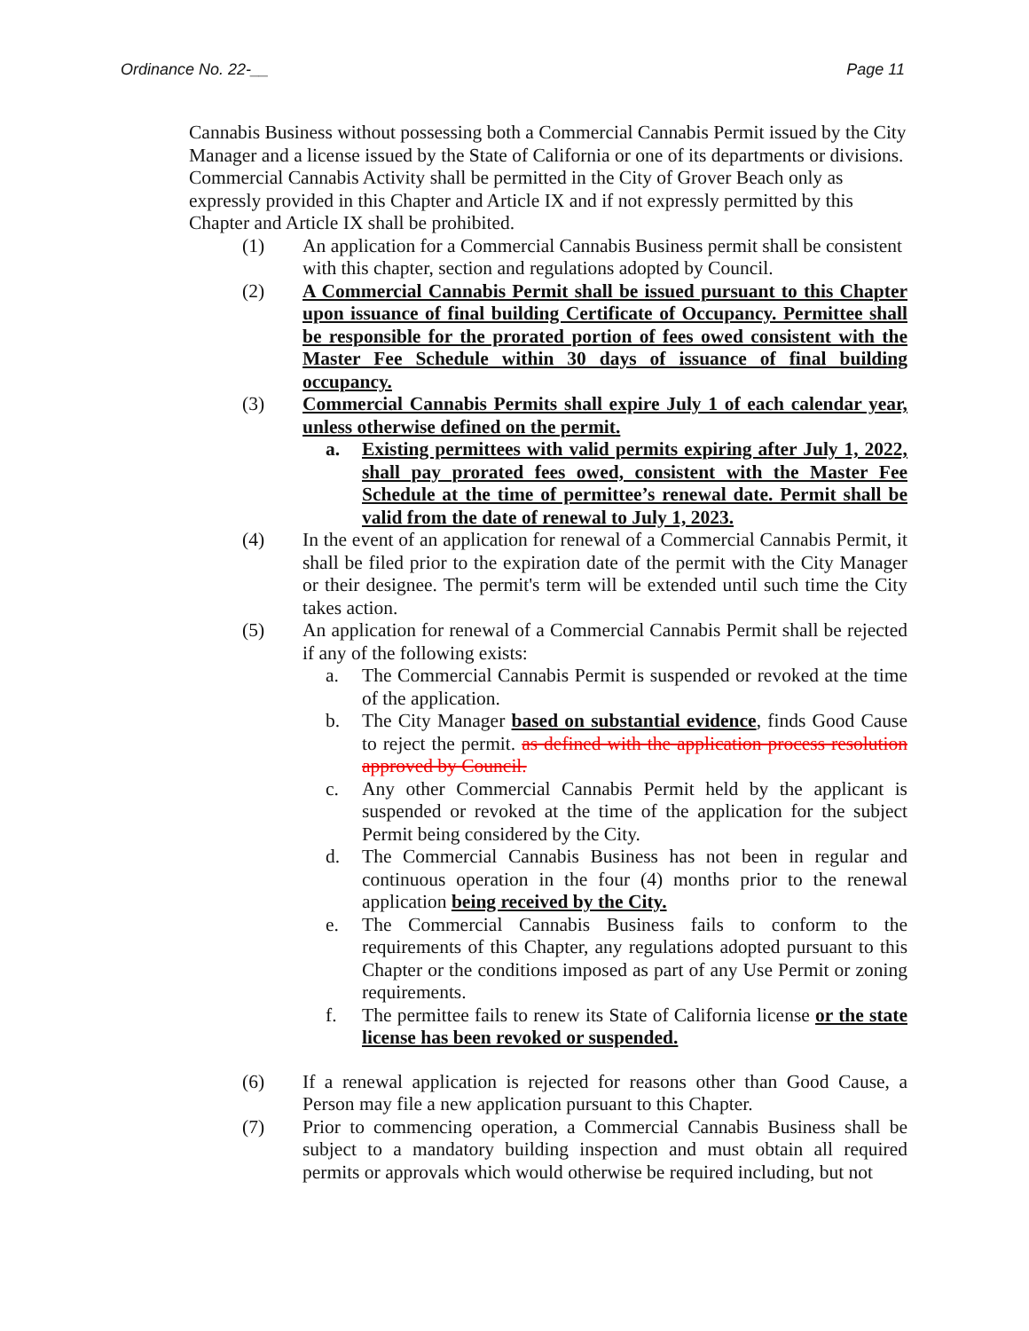Ordinance No. 22-__ Page 11
Cannabis Business without possessing both a Commercial Cannabis Permit issued by the City Manager and a license issued by the State of California or one of its departments or divisions. Commercial Cannabis Activity shall be permitted in the City of Grover Beach only as expressly provided in this Chapter and Article IX and if not expressly permitted by this Chapter and Article IX shall be prohibited.
(1) An application for a Commercial Cannabis Business permit shall be consistent with this chapter, section and regulations adopted by Council.
(2) A Commercial Cannabis Permit shall be issued pursuant to this Chapter upon issuance of final building Certificate of Occupancy. Permittee shall be responsible for the prorated portion of fees owed consistent with the Master Fee Schedule within 30 days of issuance of final building occupancy.
(3) Commercial Cannabis Permits shall expire July 1 of each calendar year, unless otherwise defined on the permit.
a. Existing permittees with valid permits expiring after July 1, 2022, shall pay prorated fees owed, consistent with the Master Fee Schedule at the time of permittee’s renewal date. Permit shall be valid from the date of renewal to July 1, 2023.
(4) In the event of an application for renewal of a Commercial Cannabis Permit, it shall be filed prior to the expiration date of the permit with the City Manager or their designee. The permit's term will be extended until such time the City takes action.
(5) An application for renewal of a Commercial Cannabis Permit shall be rejected if any of the following exists:
a. The Commercial Cannabis Permit is suspended or revoked at the time of the application.
b. The City Manager based on substantial evidence, finds Good Cause to reject the permit. as defined with the application process resolution approved by Council.
c. Any other Commercial Cannabis Permit held by the applicant is suspended or revoked at the time of the application for the subject Permit being considered by the City.
d. The Commercial Cannabis Business has not been in regular and continuous operation in the four (4) months prior to the renewal application being received by the City.
e. The Commercial Cannabis Business fails to conform to the requirements of this Chapter, any regulations adopted pursuant to this Chapter or the conditions imposed as part of any Use Permit or zoning requirements.
f. The permittee fails to renew its State of California license or the state license has been revoked or suspended.
(6) If a renewal application is rejected for reasons other than Good Cause, a Person may file a new application pursuant to this Chapter.
(7) Prior to commencing operation, a Commercial Cannabis Business shall be subject to a mandatory building inspection and must obtain all required permits or approvals which would otherwise be required including, but not